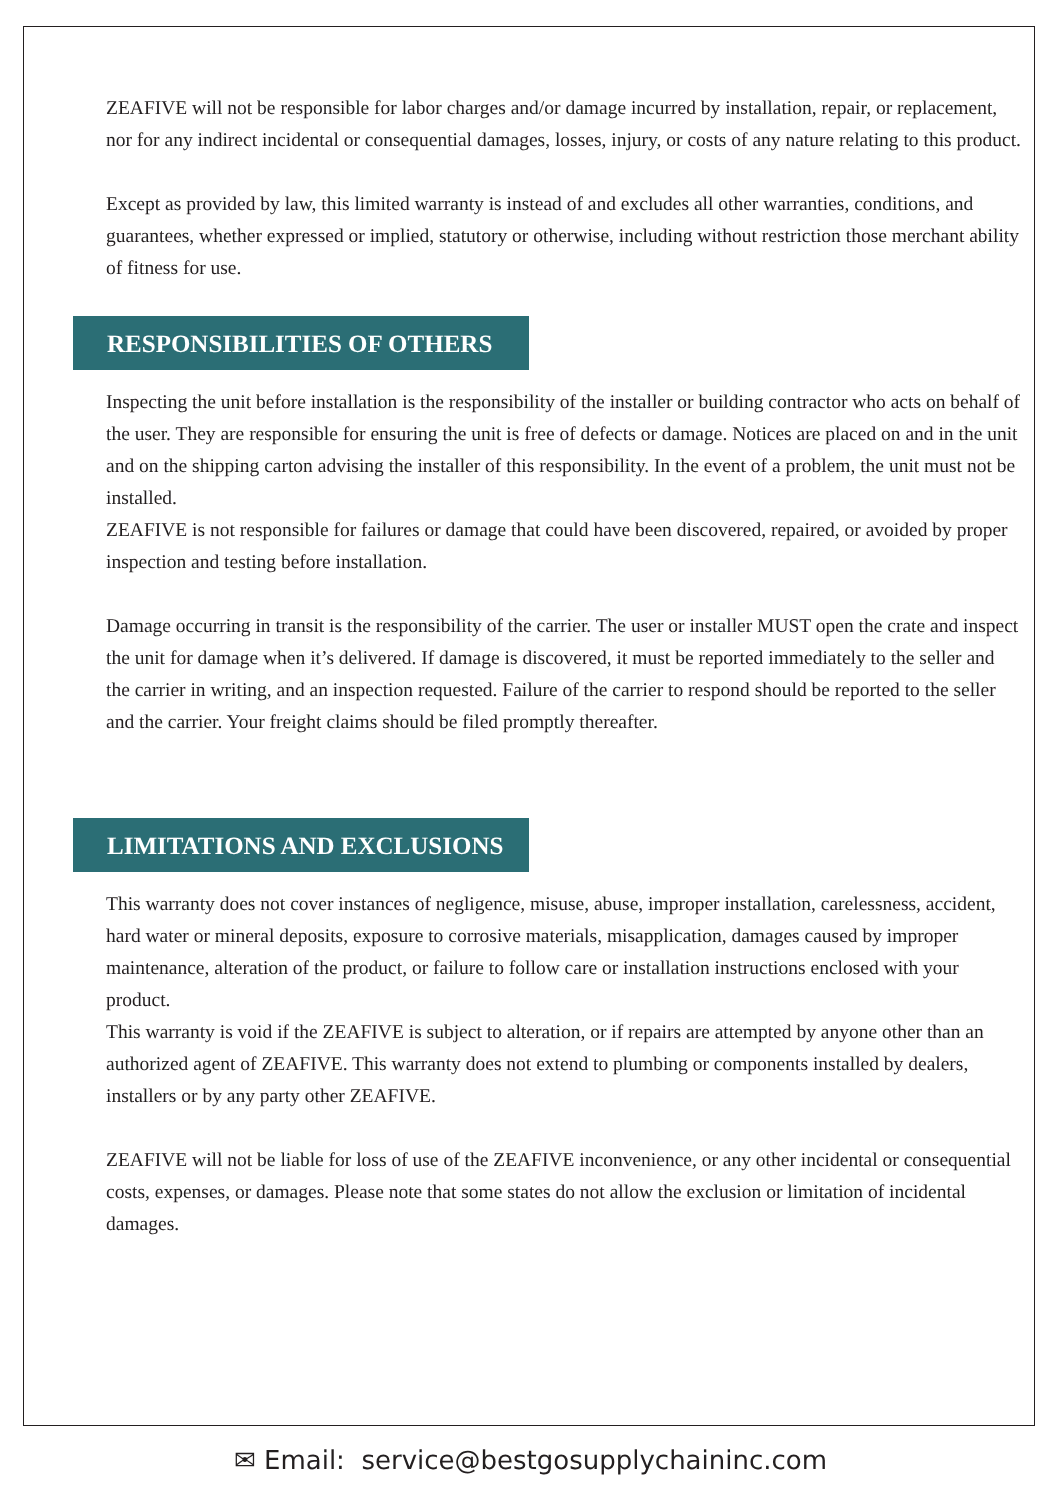ZEAFIVE will not be responsible for labor charges and/or damage incurred by installation, repair, or replacement, nor for any indirect incidental or consequential damages, losses, injury, or costs of any nature relating to this product.
Except as provided by law, this limited warranty is instead of and excludes all other warranties, conditions, and guarantees, whether expressed or implied, statutory or otherwise, including without restriction those merchant ability of fitness for use.
RESPONSIBILITIES OF OTHERS
Inspecting the unit before installation is the responsibility of the installer or building contractor who acts on behalf of the user. They are responsible for ensuring the unit is free of defects or damage. Notices are placed on and in the unit and on the shipping carton advising the installer of this responsibility. In the event of a problem, the unit must not be installed.
ZEAFIVE is not responsible for failures or damage that could have been discovered, repaired, or avoided by proper inspection and testing before installation.
Damage occurring in transit is the responsibility of the carrier. The user or installer MUST open the crate and inspect the unit for damage when it’s delivered. If damage is discovered, it must be reported immediately to the seller and the carrier in writing, and an inspection requested. Failure of the carrier to respond should be reported to the seller and the carrier. Your freight claims should be filed promptly thereafter.
LIMITATIONS AND EXCLUSIONS
This warranty does not cover instances of negligence, misuse, abuse, improper installation, carelessness, accident, hard water or mineral deposits, exposure to corrosive materials, misapplication, damages caused by improper maintenance, alteration of the product, or failure to follow care or installation instructions enclosed with your product.
This warranty is void if the ZEAFIVE is subject to alteration, or if repairs are attempted by anyone other than an authorized agent of ZEAFIVE. This warranty does not extend to plumbing or components installed by dealers, installers or by any party other ZEAFIVE.
ZEAFIVE will not be liable for loss of use of the ZEAFIVE inconvenience, or any other incidental or consequential costs, expenses, or damages. Please note that some states do not allow the exclusion or limitation of incidental damages.
✉ Email: service@bestgosupplychaininc.com